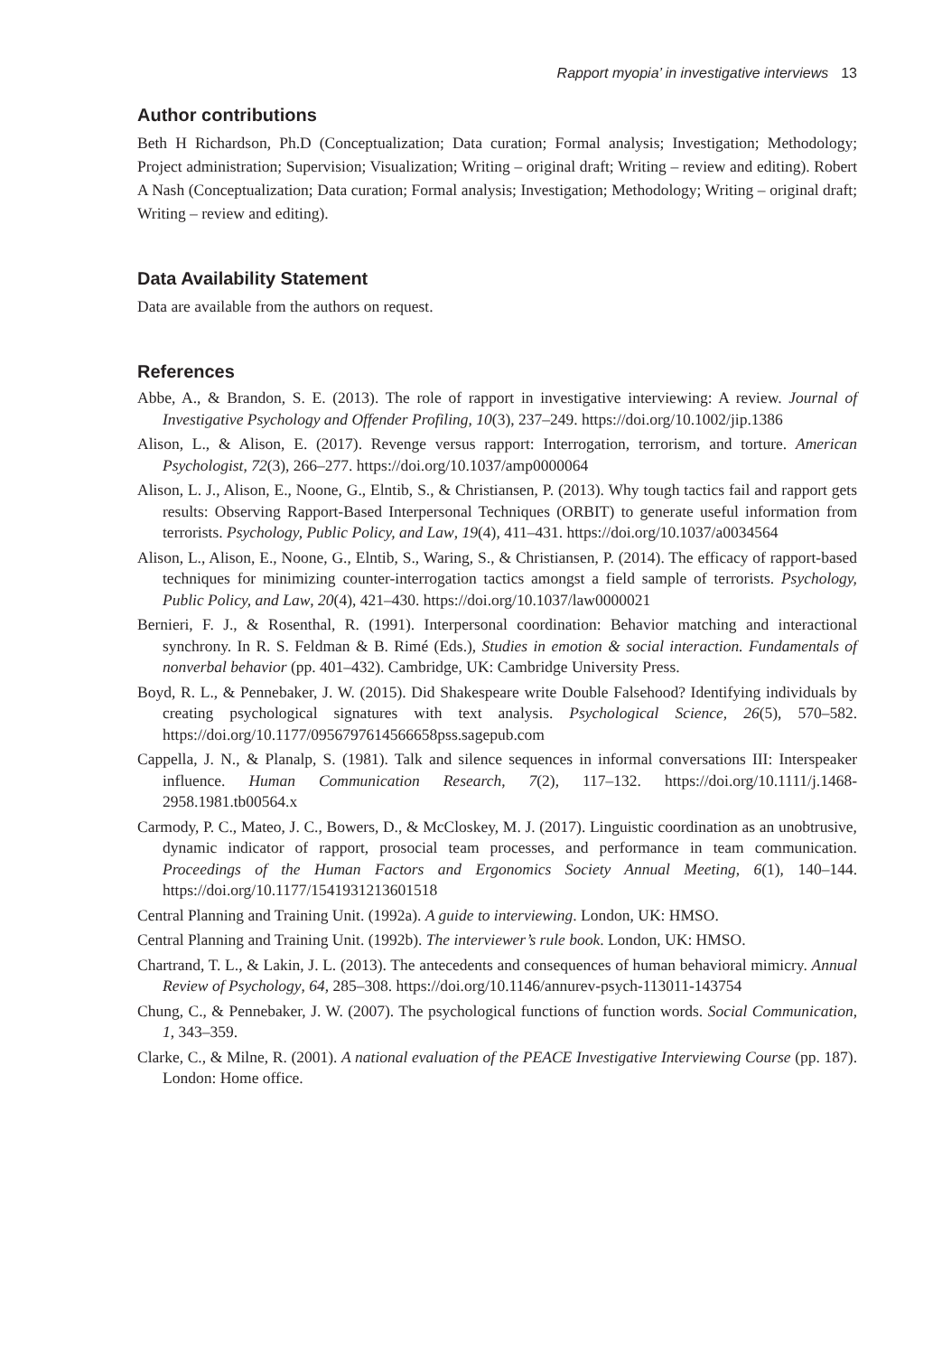Rapport myopia’ in investigative interviews 13
Author contributions
Beth H Richardson, Ph.D (Conceptualization; Data curation; Formal analysis; Investigation; Methodology; Project administration; Supervision; Visualization; Writing – original draft; Writing – review and editing). Robert A Nash (Conceptualization; Data curation; Formal analysis; Investigation; Methodology; Writing – original draft; Writing – review and editing).
Data Availability Statement
Data are available from the authors on request.
References
Abbe, A., & Brandon, S. E. (2013). The role of rapport in investigative interviewing: A review. Journal of Investigative Psychology and Offender Profiling, 10(3), 237–249. https://doi.org/10.1002/jip.1386
Alison, L., & Alison, E. (2017). Revenge versus rapport: Interrogation, terrorism, and torture. American Psychologist, 72(3), 266–277. https://doi.org/10.1037/amp0000064
Alison, L. J., Alison, E., Noone, G., Elntib, S., & Christiansen, P. (2013). Why tough tactics fail and rapport gets results: Observing Rapport-Based Interpersonal Techniques (ORBIT) to generate useful information from terrorists. Psychology, Public Policy, and Law, 19(4), 411–431. https://doi.org/10.1037/a0034564
Alison, L., Alison, E., Noone, G., Elntib, S., Waring, S., & Christiansen, P. (2014). The efficacy of rapport-based techniques for minimizing counter-interrogation tactics amongst a field sample of terrorists. Psychology, Public Policy, and Law, 20(4), 421–430. https://doi.org/10.1037/law0000021
Bernieri, F. J., & Rosenthal, R. (1991). Interpersonal coordination: Behavior matching and interactional synchrony. In R. S. Feldman & B. Rimé (Eds.), Studies in emotion & social interaction. Fundamentals of nonverbal behavior (pp. 401–432). Cambridge, UK: Cambridge University Press.
Boyd, R. L., & Pennebaker, J. W. (2015). Did Shakespeare write Double Falsehood? Identifying individuals by creating psychological signatures with text analysis. Psychological Science, 26(5), 570–582. https://doi.org/10.1177/0956797614566658pss.sagepub.com
Cappella, J. N., & Planalp, S. (1981). Talk and silence sequences in informal conversations III: Interspeaker influence. Human Communication Research, 7(2), 117–132. https://doi.org/10.1111/j.1468-2958.1981.tb00564.x
Carmody, P. C., Mateo, J. C., Bowers, D., & McCloskey, M. J. (2017). Linguistic coordination as an unobtrusive, dynamic indicator of rapport, prosocial team processes, and performance in team communication. Proceedings of the Human Factors and Ergonomics Society Annual Meeting, 6(1), 140–144. https://doi.org/10.1177/1541931213601518
Central Planning and Training Unit. (1992a). A guide to interviewing. London, UK: HMSO.
Central Planning and Training Unit. (1992b). The interviewer’s rule book. London, UK: HMSO.
Chartrand, T. L., & Lakin, J. L. (2013). The antecedents and consequences of human behavioral mimicry. Annual Review of Psychology, 64, 285–308. https://doi.org/10.1146/annurev-psych-113011-143754
Chung, C., & Pennebaker, J. W. (2007). The psychological functions of function words. Social Communication, 1, 343–359.
Clarke, C., & Milne, R. (2001). A national evaluation of the PEACE Investigative Interviewing Course (pp. 187). London: Home office.